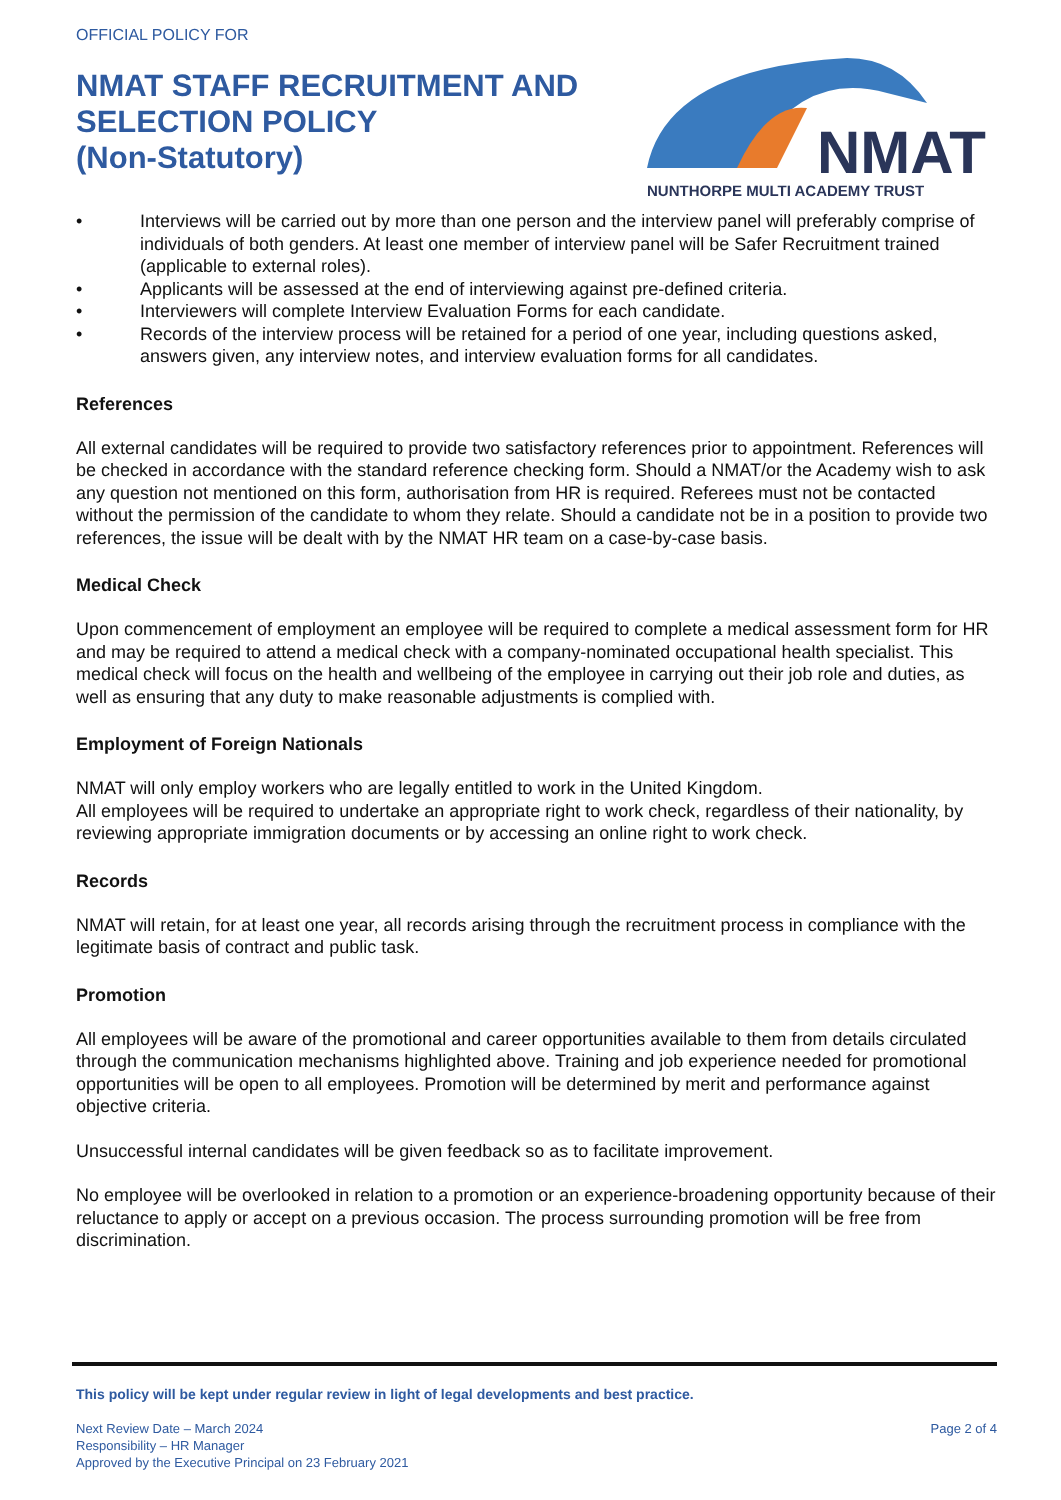OFFICIAL POLICY FOR
NMAT STAFF RECRUITMENT AND
SELECTION POLICY
(Non-Statutory)
NMAT
NUNTHORPE MULTI ACADEMY TRUST
• Interviews will be carried out by more than one person and the interview panel will preferably comprise of individuals of both genders. At least one member of interview panel will be Safer Recruitment trained (applicable to external roles).
• Applicants will be assessed at the end of interviewing against pre-defined criteria.
• Interviewers will complete Interview Evaluation Forms for each candidate.
• Records of the interview process will be retained for a period of one year, including questions asked, answers given, any interview notes, and interview evaluation forms for all candidates.
References
All external candidates will be required to provide two satisfactory references prior to appointment. References will be checked in accordance with the standard reference checking form. Should a NMAT/or the Academy wish to ask any question not mentioned on this form, authorisation from HR is required. Referees must not be contacted without the permission of the candidate to whom they relate. Should a candidate not be in a position to provide two references, the issue will be dealt with by the NMAT HR team on a case-by-case basis.
Medical Check
Upon commencement of employment an employee will be required to complete a medical assessment form for HR and may be required to attend a medical check with a company-nominated occupational health specialist. This medical check will focus on the health and wellbeing of the employee in carrying out their job role and duties, as well as ensuring that any duty to make reasonable adjustments is complied with.
Employment of Foreign Nationals
NMAT will only employ workers who are legally entitled to work in the United Kingdom.
All employees will be required to undertake an appropriate right to work check, regardless of their nationality, by reviewing appropriate immigration documents or by accessing an online right to work check.
Records
NMAT will retain, for at least one year, all records arising through the recruitment process in compliance with the legitimate basis of contract and public task.
Promotion
All employees will be aware of the promotional and career opportunities available to them from details circulated through the communication mechanisms highlighted above. Training and job experience needed for promotional opportunities will be open to all employees. Promotion will be determined by merit and performance against objective criteria.
Unsuccessful internal candidates will be given feedback so as to facilitate improvement.
No employee will be overlooked in relation to a promotion or an experience-broadening opportunity because of their reluctance to apply or accept on a previous occasion. The process surrounding promotion will be free from discrimination.
This policy will be kept under regular review in light of legal developments and best practice.
Next Review Date – March 2024
Responsibility – HR Manager
Approved by the Executive Principal on 23 February 2021
Page 2 of 4